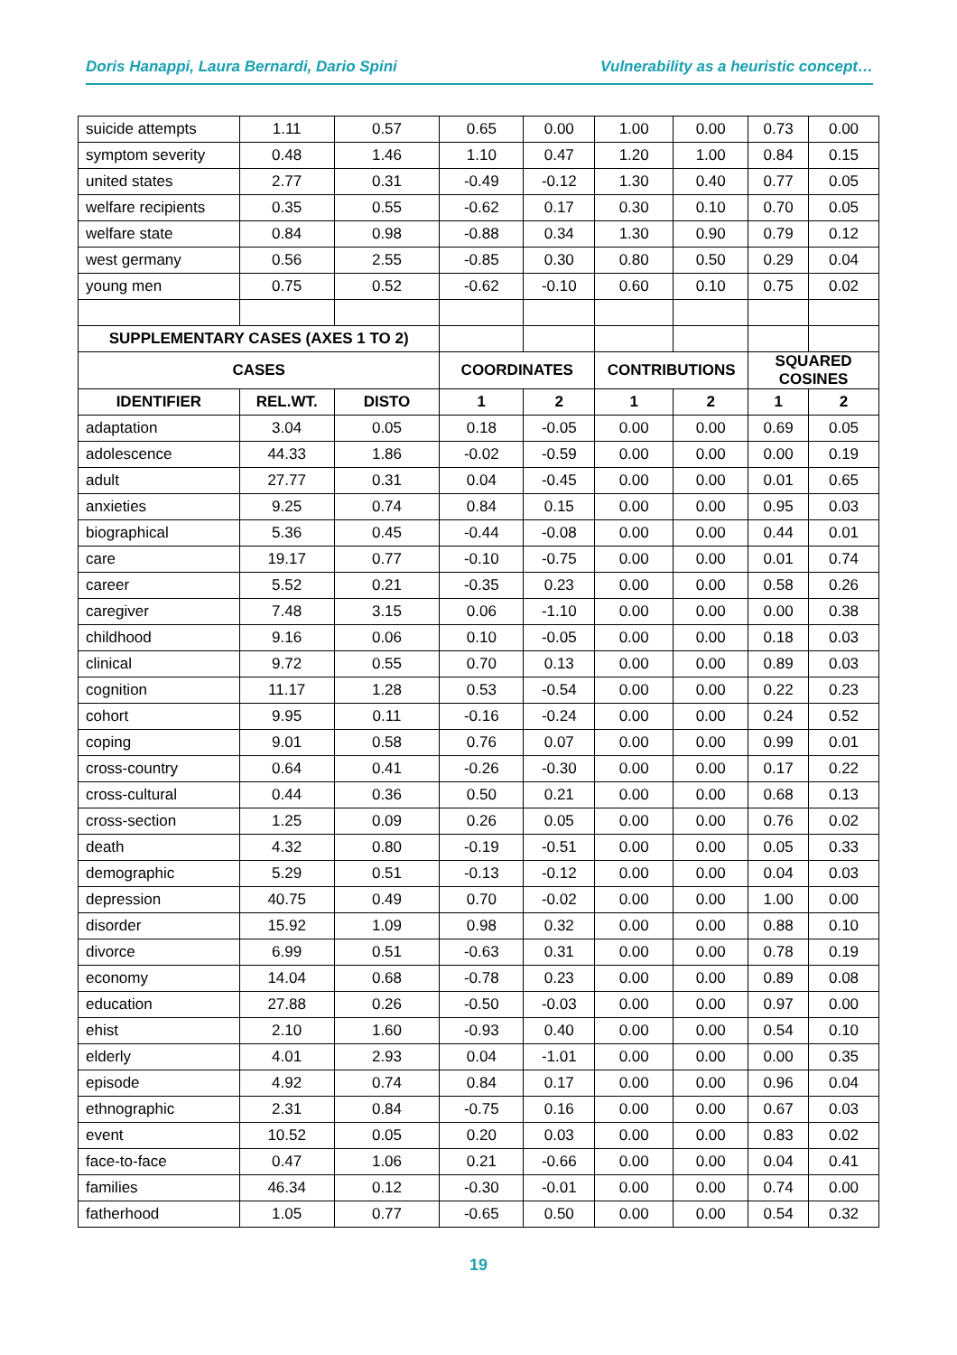Doris Hanappi, Laura Bernardi, Dario Spini Vulnerability as a heuristic concept…
| suicide attempts | 1.11 | 0.57 | 0.65 | 0.00 | 1.00 | 0.00 | 0.73 | 0.00 |
| symptom severity | 0.48 | 1.46 | 1.10 | 0.47 | 1.20 | 1.00 | 0.84 | 0.15 |
| united states | 2.77 | 0.31 | -0.49 | -0.12 | 1.30 | 0.40 | 0.77 | 0.05 |
| welfare recipients | 0.35 | 0.55 | -0.62 | 0.17 | 0.30 | 0.10 | 0.70 | 0.05 |
| welfare state | 0.84 | 0.98 | -0.88 | 0.34 | 1.30 | 0.90 | 0.79 | 0.12 |
| west germany | 0.56 | 2.55 | -0.85 | 0.30 | 0.80 | 0.50 | 0.29 | 0.04 |
| young men | 0.75 | 0.52 | -0.62 | -0.10 | 0.60 | 0.10 | 0.75 | 0.02 |
| SUPPLEMENTARY CASES (AXES 1 TO 2) | | | | | | | | |
| CASES | | | COORDINATES | | CONTRIBUTIONS | | SQUARED COSINES | |
| IDENTIFIER | REL.WT. | DISTO | 1 | 2 | 1 | 2 | 1 | 2 |
| adaptation | 3.04 | 0.05 | 0.18 | -0.05 | 0.00 | 0.00 | 0.69 | 0.05 |
| adolescence | 44.33 | 1.86 | -0.02 | -0.59 | 0.00 | 0.00 | 0.00 | 0.19 |
| adult | 27.77 | 0.31 | 0.04 | -0.45 | 0.00 | 0.00 | 0.01 | 0.65 |
| anxieties | 9.25 | 0.74 | 0.84 | 0.15 | 0.00 | 0.00 | 0.95 | 0.03 |
| biographical | 5.36 | 0.45 | -0.44 | -0.08 | 0.00 | 0.00 | 0.44 | 0.01 |
| care | 19.17 | 0.77 | -0.10 | -0.75 | 0.00 | 0.00 | 0.01 | 0.74 |
| career | 5.52 | 0.21 | -0.35 | 0.23 | 0.00 | 0.00 | 0.58 | 0.26 |
| caregiver | 7.48 | 3.15 | 0.06 | -1.10 | 0.00 | 0.00 | 0.00 | 0.38 |
| childhood | 9.16 | 0.06 | 0.10 | -0.05 | 0.00 | 0.00 | 0.18 | 0.03 |
| clinical | 9.72 | 0.55 | 0.70 | 0.13 | 0.00 | 0.00 | 0.89 | 0.03 |
| cognition | 11.17 | 1.28 | 0.53 | -0.54 | 0.00 | 0.00 | 0.22 | 0.23 |
| cohort | 9.95 | 0.11 | -0.16 | -0.24 | 0.00 | 0.00 | 0.24 | 0.52 |
| coping | 9.01 | 0.58 | 0.76 | 0.07 | 0.00 | 0.00 | 0.99 | 0.01 |
| cross-country | 0.64 | 0.41 | -0.26 | -0.30 | 0.00 | 0.00 | 0.17 | 0.22 |
| cross-cultural | 0.44 | 0.36 | 0.50 | 0.21 | 0.00 | 0.00 | 0.68 | 0.13 |
| cross-section | 1.25 | 0.09 | 0.26 | 0.05 | 0.00 | 0.00 | 0.76 | 0.02 |
| death | 4.32 | 0.80 | -0.19 | -0.51 | 0.00 | 0.00 | 0.05 | 0.33 |
| demographic | 5.29 | 0.51 | -0.13 | -0.12 | 0.00 | 0.00 | 0.04 | 0.03 |
| depression | 40.75 | 0.49 | 0.70 | -0.02 | 0.00 | 0.00 | 1.00 | 0.00 |
| disorder | 15.92 | 1.09 | 0.98 | 0.32 | 0.00 | 0.00 | 0.88 | 0.10 |
| divorce | 6.99 | 0.51 | -0.63 | 0.31 | 0.00 | 0.00 | 0.78 | 0.19 |
| economy | 14.04 | 0.68 | -0.78 | 0.23 | 0.00 | 0.00 | 0.89 | 0.08 |
| education | 27.88 | 0.26 | -0.50 | -0.03 | 0.00 | 0.00 | 0.97 | 0.00 |
| ehist | 2.10 | 1.60 | -0.93 | 0.40 | 0.00 | 0.00 | 0.54 | 0.10 |
| elderly | 4.01 | 2.93 | 0.04 | -1.01 | 0.00 | 0.00 | 0.00 | 0.35 |
| episode | 4.92 | 0.74 | 0.84 | 0.17 | 0.00 | 0.00 | 0.96 | 0.04 |
| ethnographic | 2.31 | 0.84 | -0.75 | 0.16 | 0.00 | 0.00 | 0.67 | 0.03 |
| event | 10.52 | 0.05 | 0.20 | 0.03 | 0.00 | 0.00 | 0.83 | 0.02 |
| face-to-face | 0.47 | 1.06 | 0.21 | -0.66 | 0.00 | 0.00 | 0.04 | 0.41 |
| families | 46.34 | 0.12 | -0.30 | -0.01 | 0.00 | 0.00 | 0.74 | 0.00 |
| fatherhood | 1.05 | 0.77 | -0.65 | 0.50 | 0.00 | 0.00 | 0.54 | 0.32 |
19